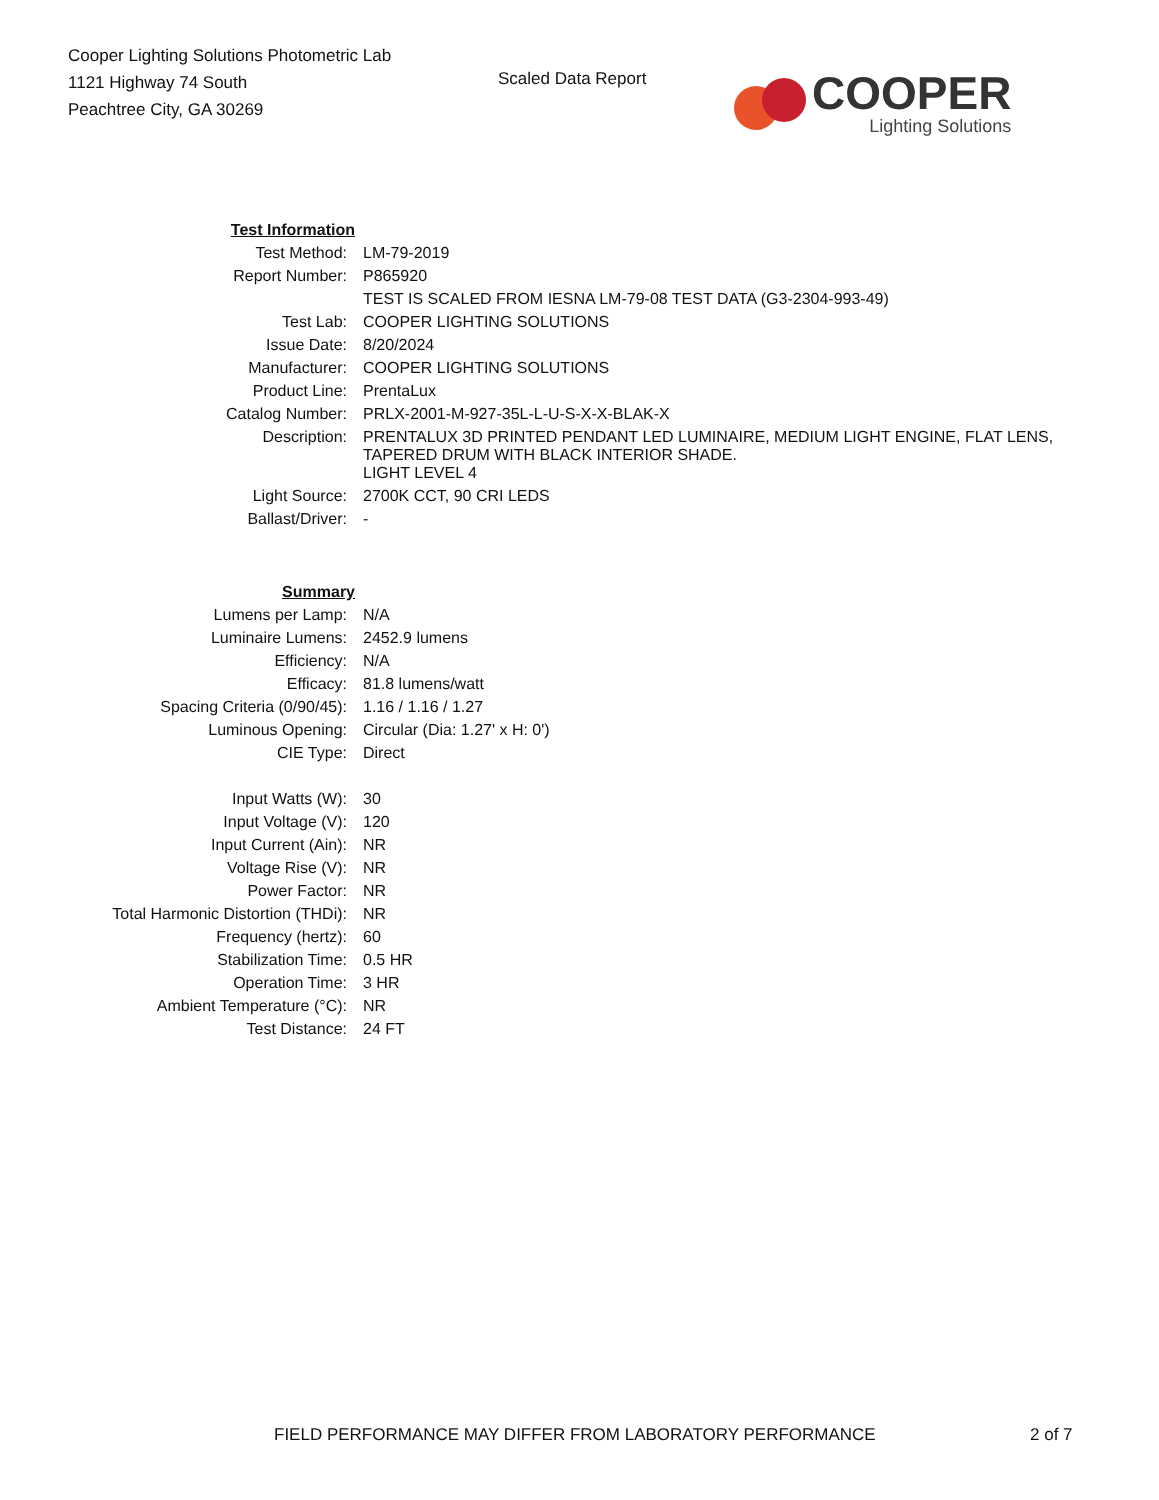Cooper Lighting Solutions Photometric Lab
1121 Highway 74 South
Peachtree City, GA 30269
Scaled Data Report
COOPER
Lighting Solutions
| Test Information | |
| Test Method: | LM-79-2019 |
| Report Number: | P865920 |
| | TEST IS SCALED FROM IESNA LM-79-08 TEST DATA (G3-2304-993-49) |
| Test Lab: | COOPER LIGHTING SOLUTIONS |
| Issue Date: | 8/20/2024 |
| Manufacturer: | COOPER LIGHTING SOLUTIONS |
| Product Line: | PrentaLux |
| Catalog Number: | PRLX-2001-M-927-35L-L-U-S-X-X-BLAK-X |
| Description: | PRENTALUX 3D PRINTED PENDANT LED LUMINAIRE, MEDIUM LIGHT ENGINE, FLAT LENS, TAPERED DRUM WITH BLACK INTERIOR SHADE. |
| | LIGHT LEVEL 4 |
| Light Source: | 2700K CCT, 90 CRI LEDS |
| Ballast/Driver: | - |
| Summary | |
| Lumens per Lamp: | N/A |
| Luminaire Lumens: | 2452.9 lumens |
| Efficiency: | N/A |
| Efficacy: | 81.8 lumens/watt |
| Spacing Criteria (0/90/45): | 1.16 / 1.16 / 1.27 |
| Luminous Opening: | Circular (Dia: 1.27' x H: 0') |
| CIE Type: | Direct |
| Input Watts (W): | 30 |
| Input Voltage (V): | 120 |
| Input Current (Ain): | NR |
| Voltage Rise (V): | NR |
| Power Factor: | NR |
| Total Harmonic Distortion (THDi): | NR |
| Frequency (hertz): | 60 |
| Stabilization Time: | 0.5 HR |
| Operation Time: | 3 HR |
| Ambient Temperature (°C): | NR |
| Test Distance: | 24 FT |
FIELD PERFORMANCE MAY DIFFER FROM LABORATORY PERFORMANCE
2 of 7